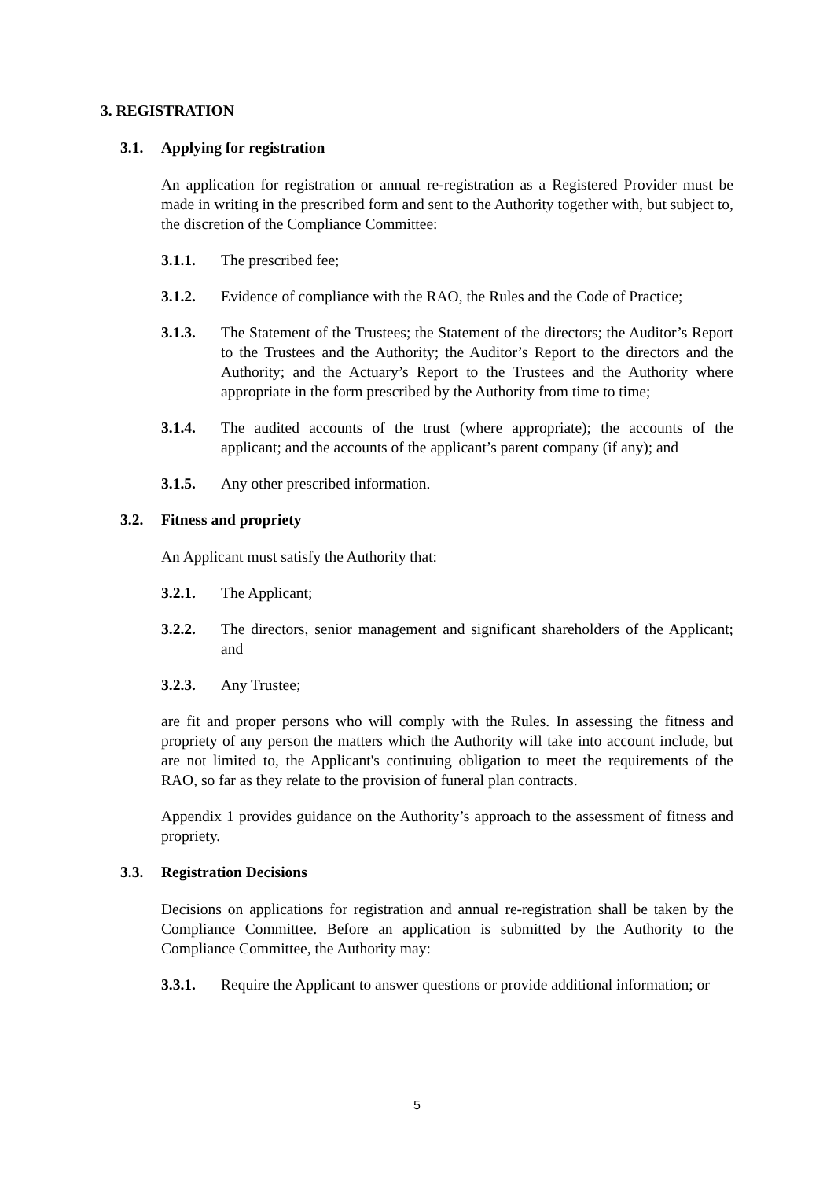3. REGISTRATION
3.1. Applying for registration
An application for registration or annual re-registration as a Registered Provider must be made in writing in the prescribed form and sent to the Authority together with, but subject to, the discretion of the Compliance Committee:
3.1.1. The prescribed fee;
3.1.2. Evidence of compliance with the RAO, the Rules and the Code of Practice;
3.1.3. The Statement of the Trustees; the Statement of the directors; the Auditor’s Report to the Trustees and the Authority; the Auditor’s Report to the directors and the Authority; and the Actuary’s Report to the Trustees and the Authority where appropriate in the form prescribed by the Authority from time to time;
3.1.4. The audited accounts of the trust (where appropriate); the accounts of the applicant; and the accounts of the applicant’s parent company (if any); and
3.1.5. Any other prescribed information.
3.2. Fitness and propriety
An Applicant must satisfy the Authority that:
3.2.1. The Applicant;
3.2.2. The directors, senior management and significant shareholders of the Applicant; and
3.2.3. Any Trustee;
are fit and proper persons who will comply with the Rules. In assessing the fitness and propriety of any person the matters which the Authority will take into account include, but are not limited to, the Applicant's continuing obligation to meet the requirements of the RAO, so far as they relate to the provision of funeral plan contracts.
Appendix 1 provides guidance on the Authority’s approach to the assessment of fitness and propriety.
3.3. Registration Decisions
Decisions on applications for registration and annual re-registration shall be taken by the Compliance Committee. Before an application is submitted by the Authority to the Compliance Committee, the Authority may:
3.3.1. Require the Applicant to answer questions or provide additional information; or
5